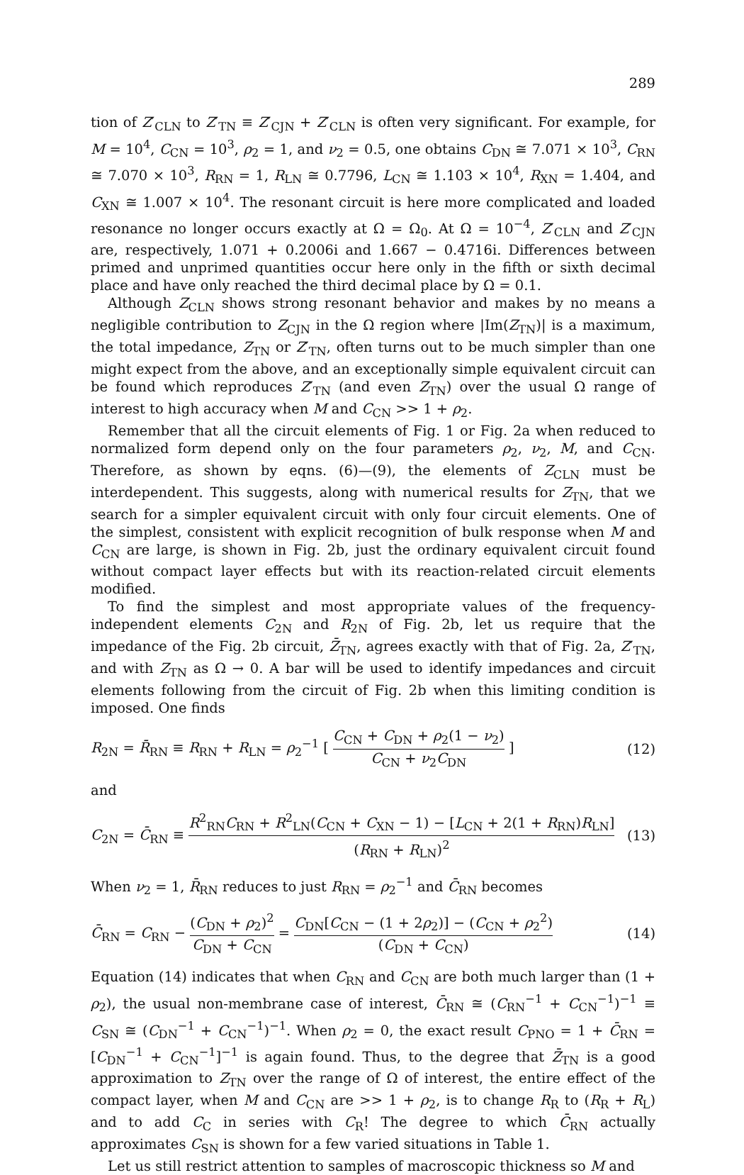289
tion of Z′<sub>CLN</sub> to Z′<sub>TN</sub> ≡ Z′<sub>CJN</sub> + Z′<sub>CLN</sub> is often very significant. For example, for M = 10<sup>4</sup>, C<sub>CN</sub> = 10<sup>3</sup>, ρ<sub>2</sub> = 1, and ν<sub>2</sub> = 0.5, one obtains C<sub>DN</sub> ≅ 7.071 × 10<sup>3</sup>, C<sub>RN</sub> ≅ 7.070 × 10<sup>3</sup>, R<sub>RN</sub> = 1, R<sub>LN</sub> ≅ 0.7796, L<sub>CN</sub> ≅ 1.103 × 10<sup>4</sup>, R<sub>XN</sub> = 1.404, and C<sub>XN</sub> ≅ 1.007 × 10<sup>4</sup>. The resonant circuit is here more complicated and loaded resonance no longer occurs exactly at Ω = Ω<sub>0</sub>. At Ω = 10<sup>−4</sup>, Z′<sub>CLN</sub> and Z′<sub>CJN</sub> are, respectively, 1.071 + 0.2006i and 1.667 − 0.4716i. Differences between primed and unprimed quantities occur here only in the fifth or sixth decimal place and have only reached the third decimal place by Ω = 0.1.
Although Z<sub>CLN</sub> shows strong resonant behavior and makes by no means a negligible contribution to Z<sub>CJN</sub> in the Ω region where |Im(Z<sub>TN</sub>)| is a maximum, the total impedance, Z<sub>TN</sub> or Z′<sub>TN</sub>, often turns out to be much simpler than one might expect from the above, and an exceptionally simple equivalent circuit can be found which reproduces Z′<sub>TN</sub> (and even Z<sub>TN</sub>) over the usual Ω range of interest to high accuracy when M and C<sub>CN</sub> >> 1 + ρ<sub>2</sub>.
Remember that all the circuit elements of Fig. 1 or Fig. 2a when reduced to normalized form depend only on the four parameters ρ<sub>2</sub>, ν<sub>2</sub>, M, and C<sub>CN</sub>. Therefore, as shown by eqns. (6)—(9), the elements of Z<sub>CLN</sub> must be interdependent. This suggests, along with numerical results for Z<sub>TN</sub>, that we search for a simpler equivalent circuit with only four circuit elements. One of the simplest, consistent with explicit recognition of bulk response when M and C<sub>CN</sub> are large, is shown in Fig. 2b, just the ordinary equivalent circuit found without compact layer effects but with its reaction-related circuit elements modified.
To find the simplest and most appropriate values of the frequency-independent elements C<sub>2N</sub> and R<sub>2N</sub> of Fig. 2b, let us require that the impedance of the Fig. 2b circuit, Z̄<sub>TN</sub>, agrees exactly with that of Fig. 2a, Z′<sub>TN</sub>, and with Z<sub>TN</sub> as Ω → 0. A bar will be used to identify impedances and circuit elements following from the circuit of Fig. 2b when this limiting condition is imposed. One finds
R<sub>2N</sub> = R̄<sub>RN</sub> ≡ R<sub>RN</sub> + R<sub>LN</sub> = ρ<sub>2</sub><sup>−1</sup> [ C<sub>CN</sub> + C<sub>DN</sub> + ρ<sub>2</sub>(1 − ν<sub>2</sub>) C<sub>CN</sub> + ν<sub>2</sub>C<sub>DN</sub> ]
(12)
and
C<sub>2N</sub> = C̄<sub>RN</sub> ≡ R<sup>2</sup><sub>RN</sub>C<sub>RN</sub> + R<sup>2</sup><sub>LN</sub>(C<sub>CN</sub> + C<sub>XN</sub> − 1) − [L<sub>CN</sub> + 2(1 + R<sub>RN</sub>)R<sub>LN</sub>] (R<sub>RN</sub> + R<sub>LN</sub>)<sup>2</sup>
(13)
When ν<sub>2</sub> = 1, R̄<sub>RN</sub> reduces to just R<sub>RN</sub> = ρ<sub>2</sub><sup>−1</sup> and C̄<sub>RN</sub> becomes
C̄<sub>RN</sub> = C<sub>RN</sub> − (C<sub>DN</sub> + ρ<sub>2</sub>)<sup>2</sup> C<sub>DN</sub> + C<sub>CN</sub> = C<sub>DN</sub>[C<sub>CN</sub> − (1 + 2ρ<sub>2</sub>)] − (C<sub>CN</sub> + ρ<sub>2</sub><sup>2</sup>) (C<sub>DN</sub> + C<sub>CN</sub>)
(14)
Equation (14) indicates that when C<sub>RN</sub> and C<sub>CN</sub> are both much larger than (1 + ρ<sub>2</sub>), the usual non-membrane case of interest, C̄<sub>RN</sub> ≅ (C<sub>RN</sub><sup>−1</sup> + C<sub>CN</sub><sup>−1</sup>)<sup>−1</sup> ≡ C<sub>SN</sub> ≅ (C<sub>DN</sub><sup>−1</sup> + C<sub>CN</sub><sup>−1</sup>)<sup>−1</sup>. When ρ<sub>2</sub> = 0, the exact result C<sub>PNO</sub> = 1 + C̄<sub>RN</sub> = [C<sub>DN</sub><sup>−1</sup> + C<sub>CN</sub><sup>−1</sup>]<sup>−1</sup> is again found. Thus, to the degree that Z̄<sub>TN</sub> is a good approximation to Z<sub>TN</sub> over the range of Ω of interest, the entire effect of the compact layer, when M and C<sub>CN</sub> are >> 1 + ρ<sub>2</sub>, is to change R<sub>R</sub> to (R<sub>R</sub> + R<sub>L</sub>) and to add C<sub>C</sub> in series with C<sub>R</sub>! The degree to which C̄<sub>RN</sub> actually approximates C<sub>SN</sub> is shown for a few varied situations in Table 1.
Let us still restrict attention to samples of macroscopic thickness so M and